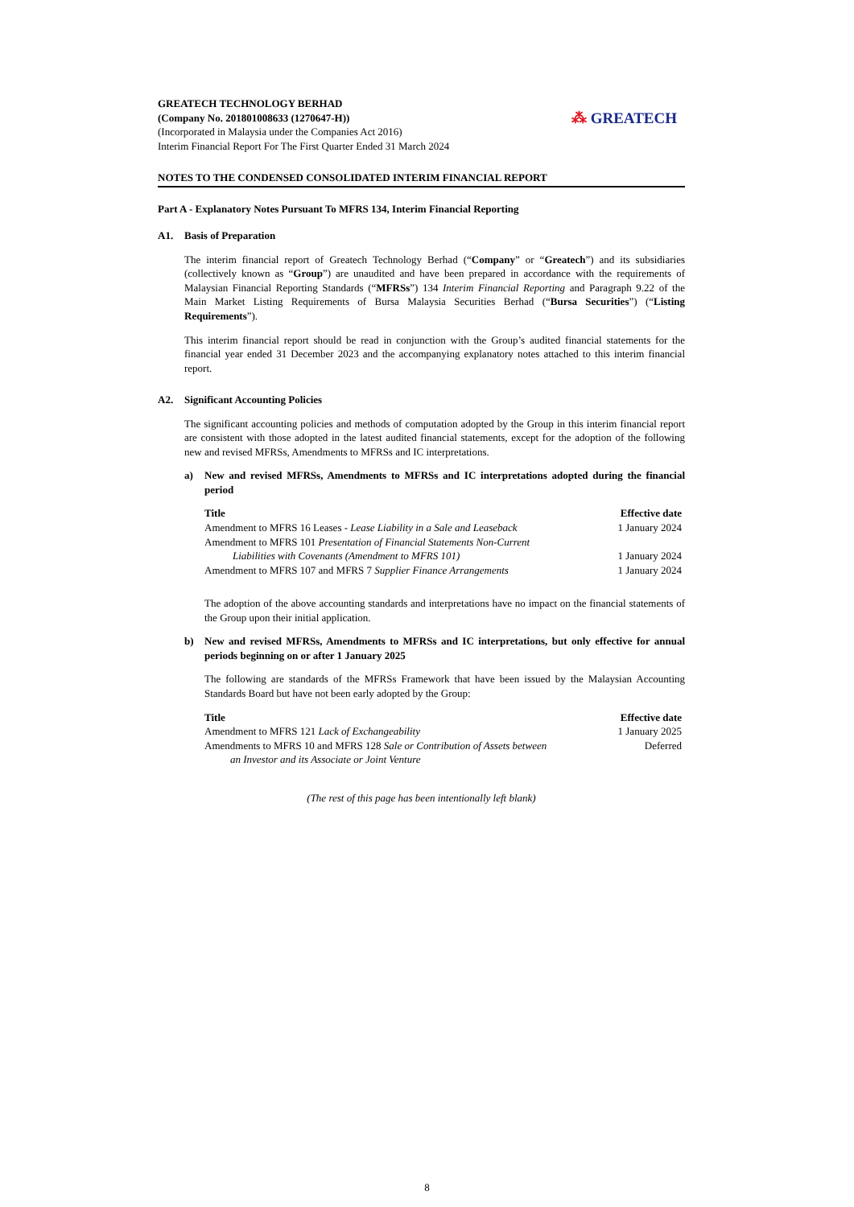GREATECH TECHNOLOGY BERHAD
(Company No. 201801008633 (1270647-H))
(Incorporated in Malaysia under the Companies Act 2016)
Interim Financial Report For The First Quarter Ended 31 March 2024
⁂ GREATECH
NOTES TO THE CONDENSED CONSOLIDATED INTERIM FINANCIAL REPORT
Part A - Explanatory Notes Pursuant To MFRS 134, Interim Financial Reporting
A1. Basis of Preparation
The interim financial report of Greatech Technology Berhad (“Company” or “Greatech”) and its subsidiaries (collectively known as “Group”) are unaudited and have been prepared in accordance with the requirements of Malaysian Financial Reporting Standards (“MFRSs”) 134 Interim Financial Reporting and Paragraph 9.22 of the Main Market Listing Requirements of Bursa Malaysia Securities Berhad (“Bursa Securities”) (“Listing Requirements”).
This interim financial report should be read in conjunction with the Group’s audited financial statements for the financial year ended 31 December 2023 and the accompanying explanatory notes attached to this interim financial report.
A2. Significant Accounting Policies
The significant accounting policies and methods of computation adopted by the Group in this interim financial report are consistent with those adopted in the latest audited financial statements, except for the adoption of the following new and revised MFRSs, Amendments to MFRSs and IC interpretations.
a) New and revised MFRSs, Amendments to MFRSs and IC interpretations adopted during the financial period
| Title | Effective date |
| --- | --- |
| Amendment to MFRS 16 Leases - Lease Liability in a Sale and Leaseback | 1 January 2024 |
| Amendment to MFRS 101 Presentation of Financial Statements Non-Current Liabilities with Covenants (Amendment to MFRS 101) | 1 January 2024 |
| Amendment to MFRS 107 and MFRS 7 Supplier Finance Arrangements | 1 January 2024 |
The adoption of the above accounting standards and interpretations have no impact on the financial statements of the Group upon their initial application.
b) New and revised MFRSs, Amendments to MFRSs and IC interpretations, but only effective for annual periods beginning on or after 1 January 2025
The following are standards of the MFRSs Framework that have been issued by the Malaysian Accounting Standards Board but have not been early adopted by the Group:
| Title | Effective date |
| --- | --- |
| Amendment to MFRS 121 Lack of Exchangeability | 1 January 2025 |
| Amendments to MFRS 10 and MFRS 128 Sale or Contribution of Assets between an Investor and its Associate or Joint Venture | Deferred |
(The rest of this page has been intentionally left blank)
8